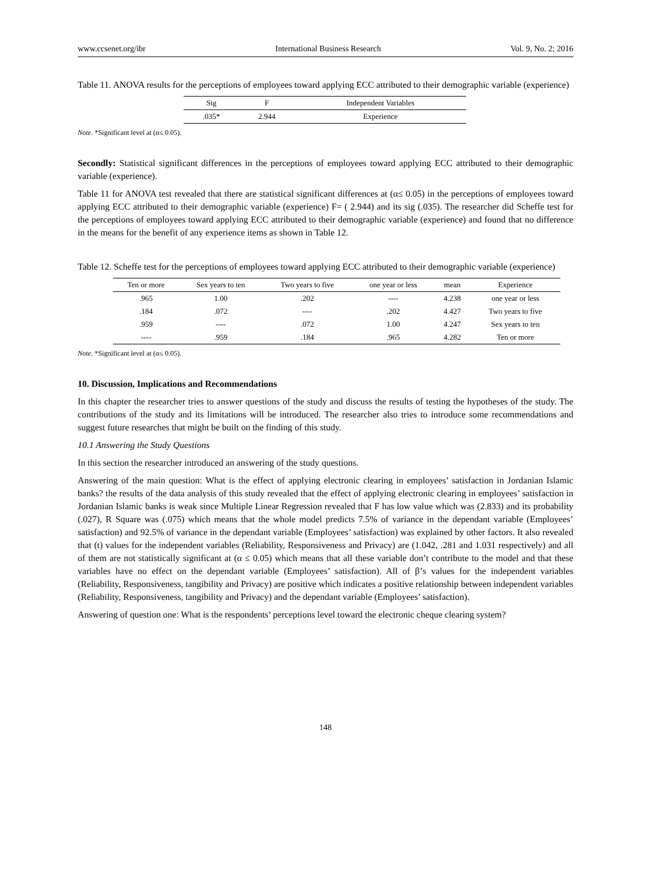www.ccsenet.org/ibr International Business Research Vol. 9, No. 2; 2016
Table 11. ANOVA results for the perceptions of employees toward applying ECC attributed to their demographic variable (experience)
| Sig | F | Independent Variables |
| --- | --- | --- |
| .035* | 2.944 | Experience |
Note. *Significant level at (α≤ 0.05).
Secondly: Statistical significant differences in the perceptions of employees toward applying ECC attributed to their demographic variable (experience).
Table 11 for ANOVA test revealed that there are statistical significant differences at (α≤ 0.05) in the perceptions of employees toward applying ECC attributed to their demographic variable (experience) F= ( 2.944) and its sig (.035). The researcher did Scheffe test for the perceptions of employees toward applying ECC attributed to their demographic variable (experience) and found that no difference in the means for the benefit of any experience items as shown in Table 12.
Table 12. Scheffe test for the perceptions of employees toward applying ECC attributed to their demographic variable (experience)
| Ten or more | Sex years to ten | Two years to five | one year or less | mean | Experience |
| --- | --- | --- | --- | --- | --- |
| .965 | 1.00 | .202 | ---- | 4.238 | one year or less |
| .184 | .072 | ---- | .202 | 4.427 | Two years to five |
| .959 | ---- | .072 | 1.00 | 4.247 | Sex years to ten |
| ---- | .959 | .184 | .965 | 4.282 | Ten or more |
Note. *Significant level at (α≤ 0.05).
10. Discussion, Implications and Recommendations
In this chapter the researcher tries to answer questions of the study and discuss the results of testing the hypotheses of the study. The contributions of the study and its limitations will be introduced. The researcher also tries to introduce some recommendations and suggest future researches that might be built on the finding of this study.
10.1 Answering the Study Questions
In this section the researcher introduced an answering of the study questions.
Answering of the main question: What is the effect of applying electronic clearing in employees’ satisfaction in Jordanian Islamic banks? the results of the data analysis of this study revealed that the effect of applying electronic clearing in employees’ satisfaction in Jordanian Islamic banks is weak since Multiple Linear Regression revealed that F has low value which was (2.833) and its probability (.027), R Square was (.075) which means that the whole model predicts 7.5% of variance in the dependant variable (Employees’ satisfaction) and 92.5% of variance in the dependant variable (Employees’ satisfaction) was explained by other factors. It also revealed that (t) values for the independent variables (Reliability, Responsiveness and Privacy) are (1.042, .281 and 1.031 respectively) and all of them are not statistically significant at (α ≤ 0.05) which means that all these variable don’t contribute to the model and that these variables have no effect on the dependant variable (Employees’ satisfaction). All of β’s values for the independent variables (Reliability, Responsiveness, tangibility and Privacy) are positive which indicates a positive relationship between independent variables (Reliability, Responsiveness, tangibility and Privacy) and the dependant variable (Employees’ satisfaction).
Answering of question one: What is the respondents’ perceptions level toward the electronic cheque clearing system?
148